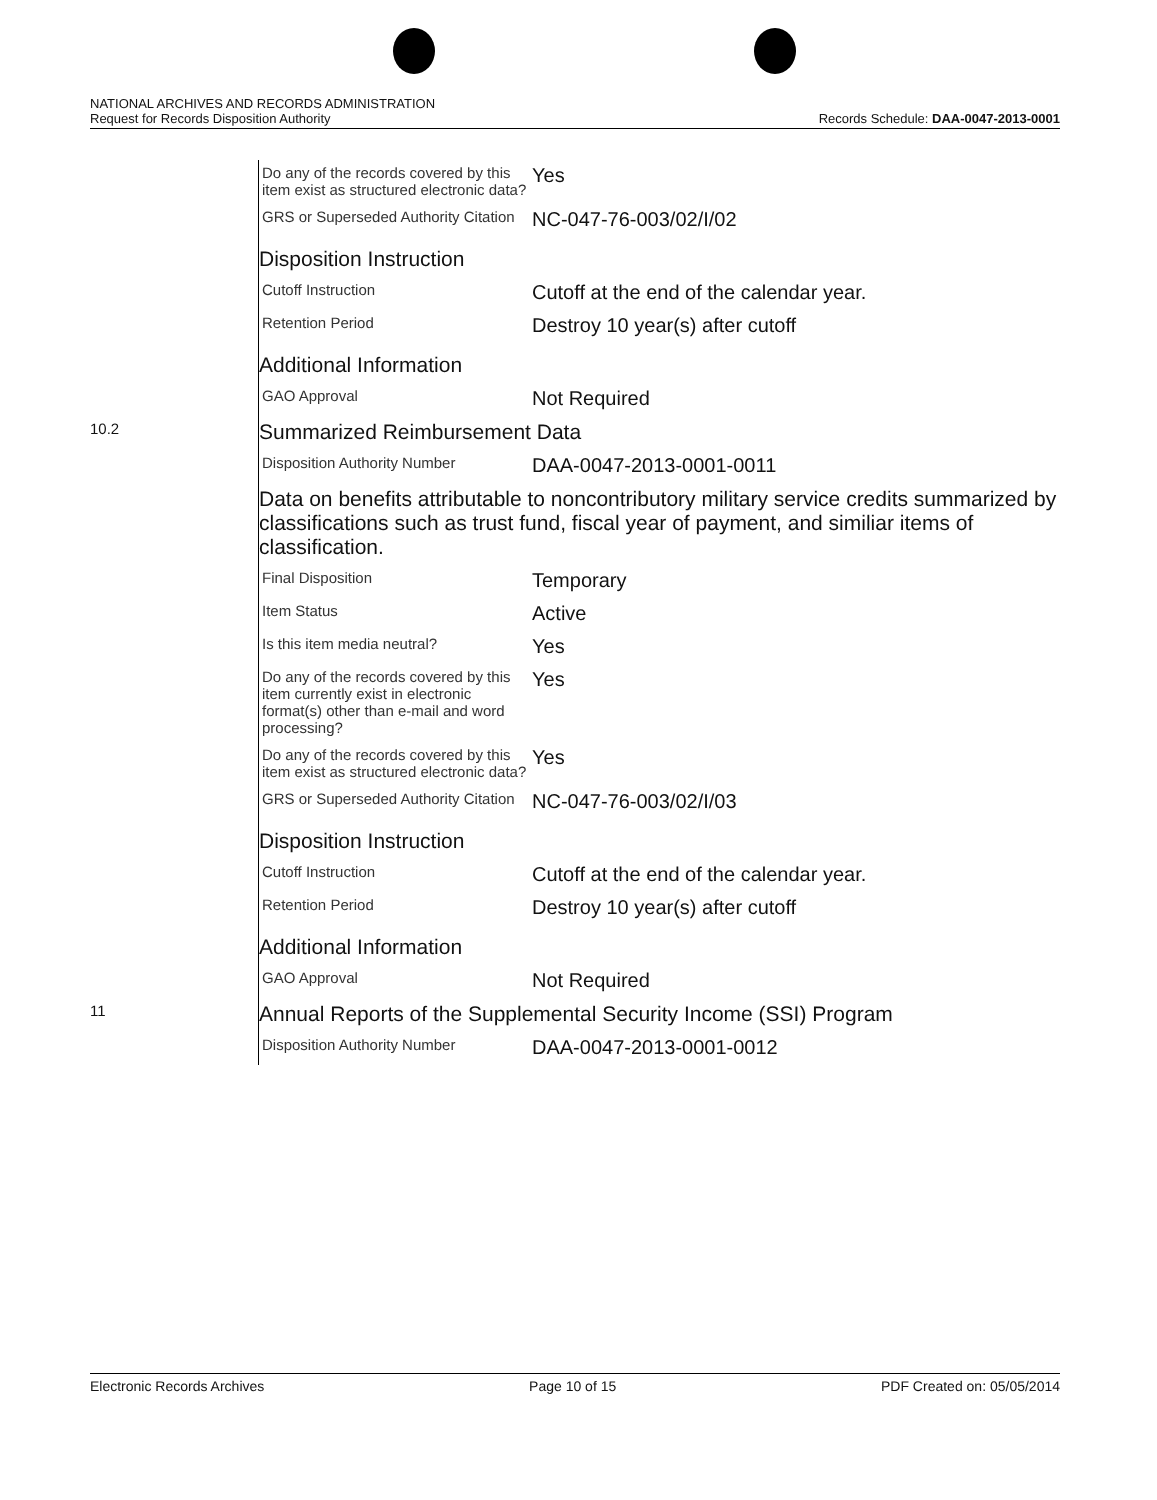NATIONAL ARCHIVES AND RECORDS ADMINISTRATION
Request for Records Disposition Authority
Records Schedule: DAA-0047-2013-0001
| | Do any of the records covered by this item exist as structured electronic data? | Yes |
| | GRS or Superseded Authority Citation | NC-047-76-003/02/I/02 |
| | Disposition Instruction | |
| | Cutoff Instruction | Cutoff at the end of the calendar year. |
| | Retention Period | Destroy 10 year(s) after cutoff |
| | Additional Information | |
| | GAO Approval | Not Required |
| 10.2 | Summarized Reimbursement Data | |
| | Disposition Authority Number | DAA-0047-2013-0001-0011 |
| | Data on benefits attributable to noncontributory military service credits summarized by classifications such as trust fund, fiscal year of payment, and similiar items of classification. | |
| | Final Disposition | Temporary |
| | Item Status | Active |
| | Is this item media neutral? | Yes |
| | Do any of the records covered by this item currently exist in electronic format(s) other than e-mail and word processing? | Yes |
| | Do any of the records covered by this item exist as structured electronic data? | Yes |
| | GRS or Superseded Authority Citation | NC-047-76-003/02/I/03 |
| | Disposition Instruction | |
| | Cutoff Instruction | Cutoff at the end of the calendar year. |
| | Retention Period | Destroy 10 year(s) after cutoff |
| | Additional Information | |
| | GAO Approval | Not Required |
| 11 | Annual Reports of the Supplemental Security Income (SSI) Program | |
| | Disposition Authority Number | DAA-0047-2013-0001-0012 |
Electronic Records Archives Page 10 of 15 PDF Created on: 05/05/2014